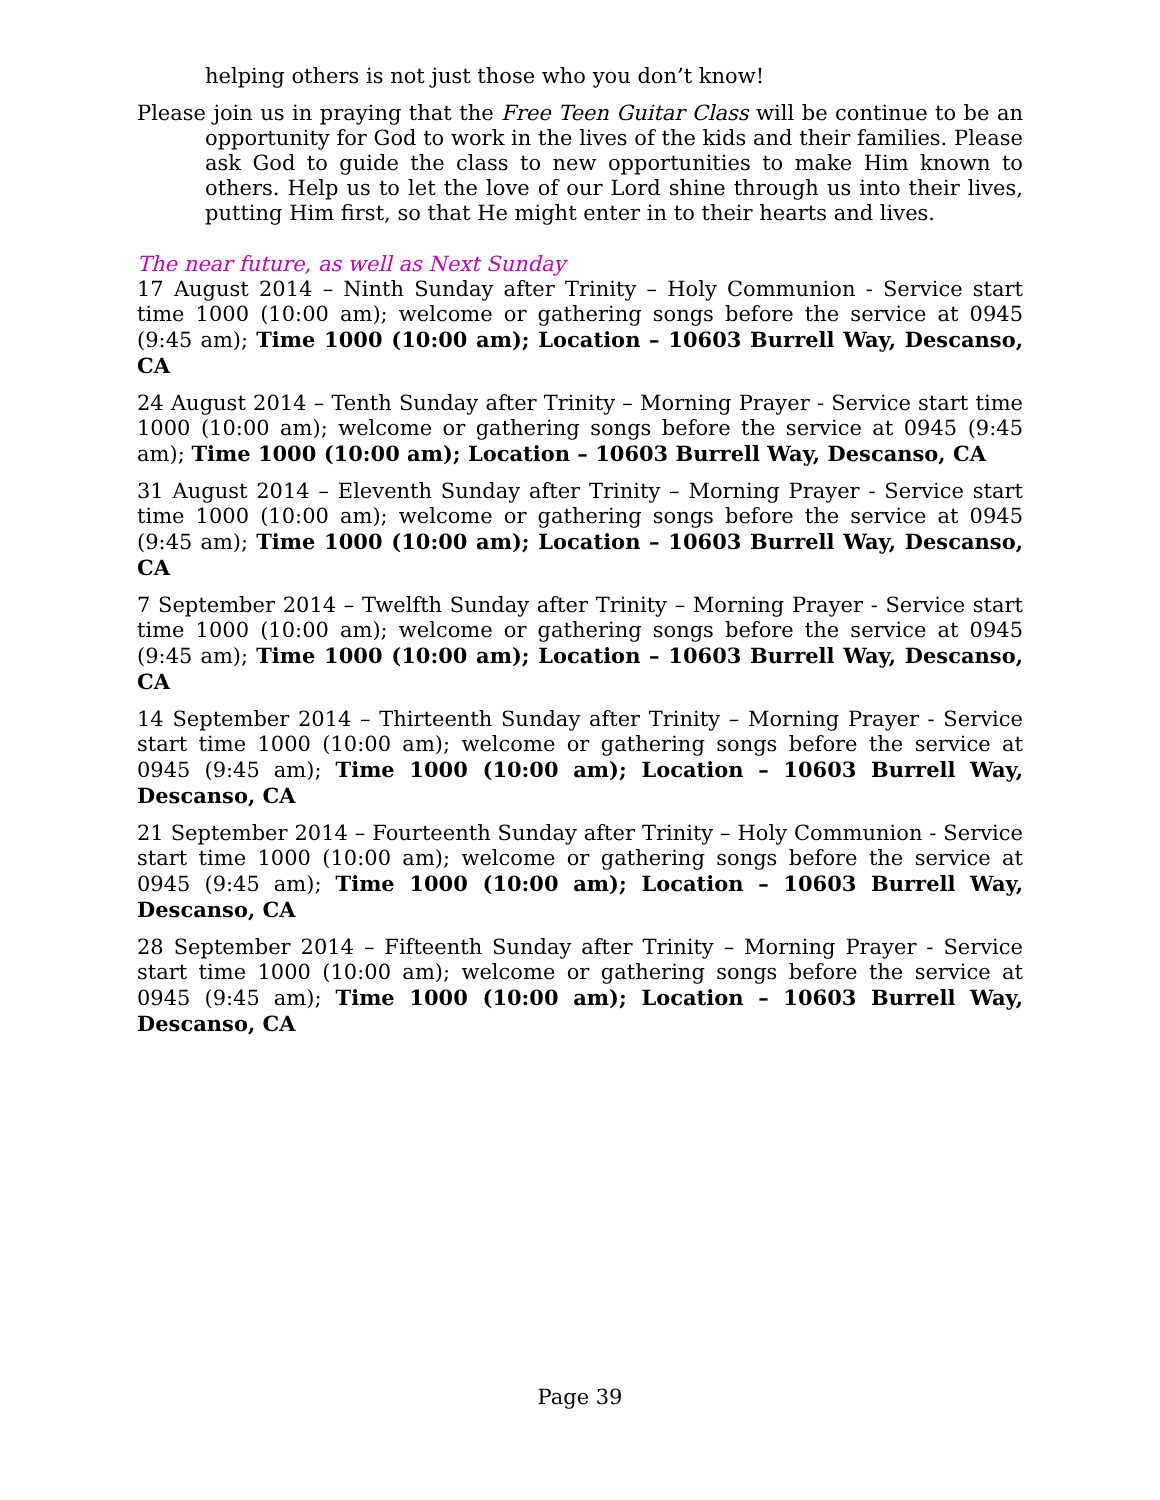helping others is not just those who you don’t know!
Please join us in praying that the Free Teen Guitar Class will be continue to be an opportunity for God to work in the lives of the kids and their families. Please ask God to guide the class to new opportunities to make Him known to others. Help us to let the love of our Lord shine through us into their lives, putting Him first, so that He might enter in to their hearts and lives.
The near future, as well as Next Sunday
17 August 2014 – Ninth Sunday after Trinity – Holy Communion - Service start time 1000 (10:00 am); welcome or gathering songs before the service at 0945 (9:45 am); Time 1000 (10:00 am); Location – 10603 Burrell Way, Descanso, CA
24 August 2014 – Tenth Sunday after Trinity – Morning Prayer - Service start time 1000 (10:00 am); welcome or gathering songs before the service at 0945 (9:45 am); Time 1000 (10:00 am); Location – 10603 Burrell Way, Descanso, CA
31 August 2014 – Eleventh Sunday after Trinity – Morning Prayer - Service start time 1000 (10:00 am); welcome or gathering songs before the service at 0945 (9:45 am); Time 1000 (10:00 am); Location – 10603 Burrell Way, Descanso, CA
7 September 2014 – Twelfth Sunday after Trinity – Morning Prayer - Service start time 1000 (10:00 am); welcome or gathering songs before the service at 0945 (9:45 am); Time 1000 (10:00 am); Location – 10603 Burrell Way, Descanso, CA
14 September 2014 – Thirteenth Sunday after Trinity – Morning Prayer - Service start time 1000 (10:00 am); welcome or gathering songs before the service at 0945 (9:45 am); Time 1000 (10:00 am); Location – 10603 Burrell Way, Descanso, CA
21 September 2014 – Fourteenth Sunday after Trinity – Holy Communion - Service start time 1000 (10:00 am); welcome or gathering songs before the service at 0945 (9:45 am); Time 1000 (10:00 am); Location – 10603 Burrell Way, Descanso, CA
28 September 2014 – Fifteenth Sunday after Trinity – Morning Prayer - Service start time 1000 (10:00 am); welcome or gathering songs before the service at 0945 (9:45 am); Time 1000 (10:00 am); Location – 10603 Burrell Way, Descanso, CA
Page 39